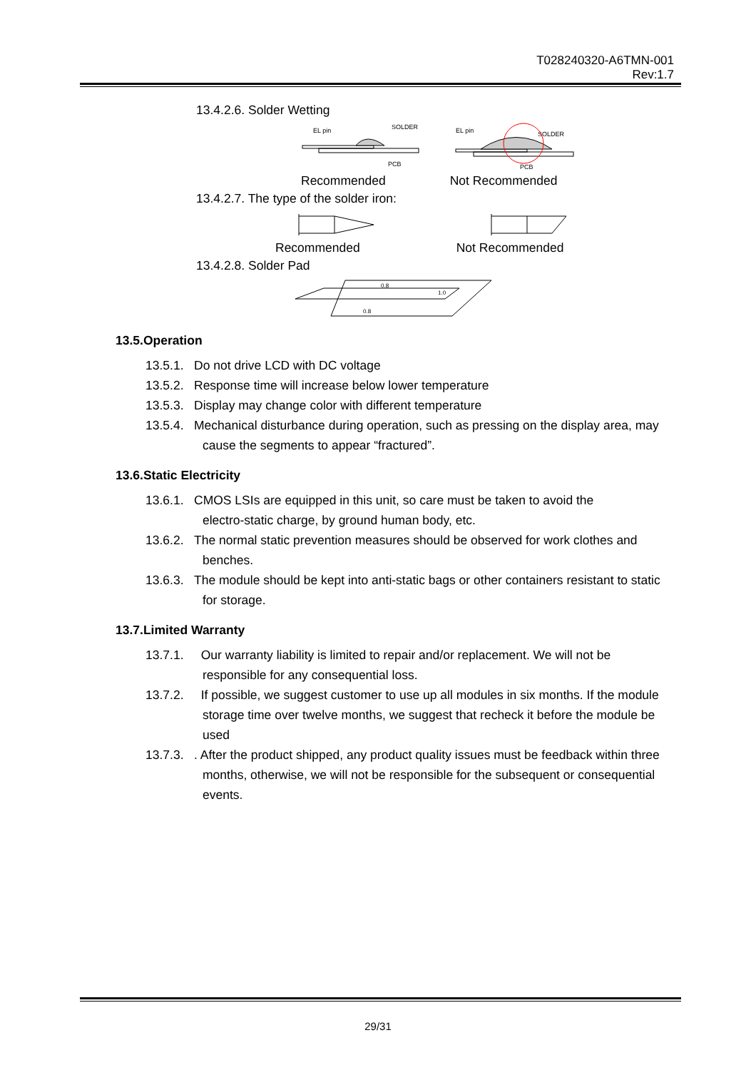T028240320-A6TMN-001
Rev:1.7
13.4.2.6. Solder Wetting
EL pin
SOLDER
PCB
EL pin
SOLDER
PCB
Recommended Not Recommended
13.4.2.7. The type of the solder iron:
Recommended Not Recommended
13.4.2.8. Solder Pad
0.8
1.0
0.8
13.5.Operation
13.5.1.
Do not drive LCD with DC voltage
13.5.2.
Response time will increase below lower temperature
13.5.3.
Display may change color with different temperature
13.5.4.
Mechanical disturbance during operation, such as pressing on the display area, may
cause the segments to appear “fractured”.
13.6.Static Electricity
13.6.1.
CMOS LSIs are equipped in this unit, so care must be taken to avoid the
electro-static charge, by ground human body, etc.
13.6.2.
The normal static prevention measures should be observed for work clothes and
benches.
13.6.3.
The module should be kept into anti-static bags or other containers resistant to static
for storage.
13.7.Limited Warranty
13.7.1.
Our warranty liability is limited to repair and/or replacement. We will not be
responsible for any consequential loss.
13.7.2.
If possible, we suggest customer to use up all modules in six months. If the module
storage time over twelve months, we suggest that recheck it before the module be
used
13.7.3.
. After the product shipped, any product quality issues must be feedback within three
months, otherwise, we will not be responsible for the subsequent or consequential
events.
29/31